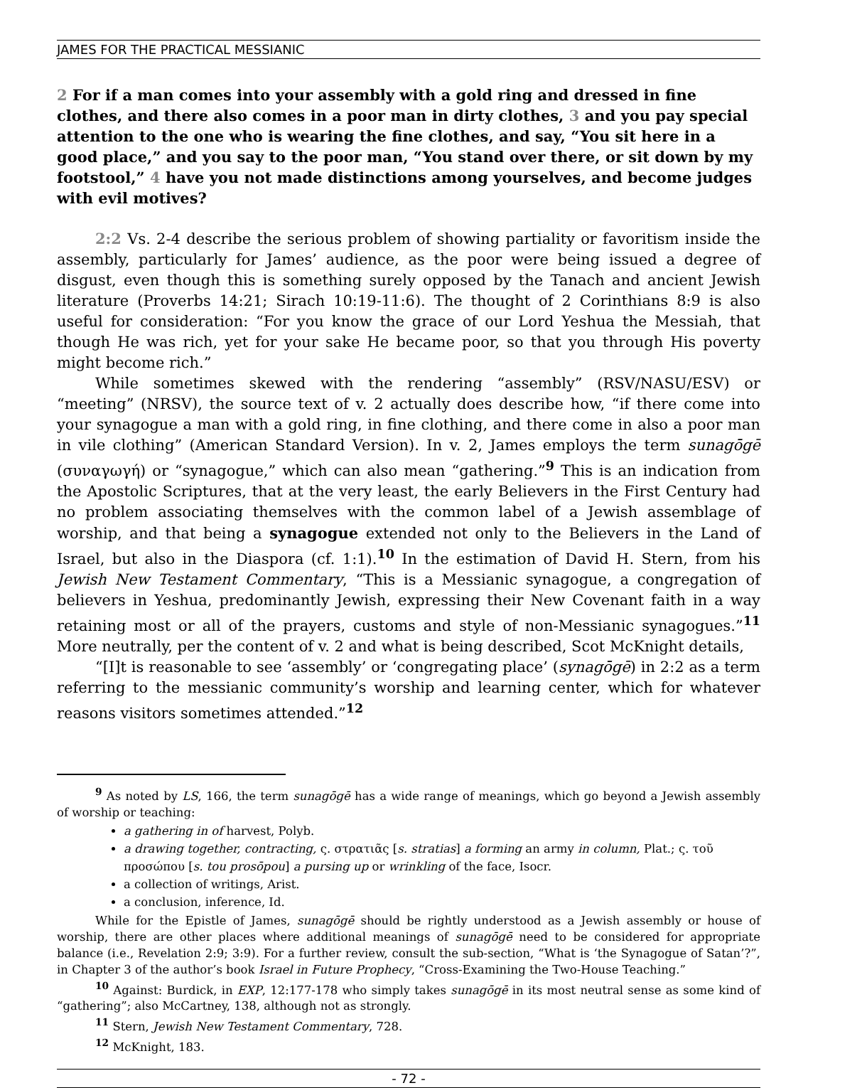JAMES FOR THE PRACTICAL MESSIANIC
2 For if a man comes into your assembly with a gold ring and dressed in fine clothes, and there also comes in a poor man in dirty clothes, 3 and you pay special attention to the one who is wearing the fine clothes, and say, “You sit here in a good place,” and you say to the poor man, “You stand over there, or sit down by my footstool,” 4 have you not made distinctions among yourselves, and become judges with evil motives?
2:2 Vs. 2-4 describe the serious problem of showing partiality or favoritism inside the assembly, particularly for James’ audience, as the poor were being issued a degree of disgust, even though this is something surely opposed by the Tanach and ancient Jewish literature (Proverbs 14:21; Sirach 10:19-11:6). The thought of 2 Corinthians 8:9 is also useful for consideration: “For you know the grace of our Lord Yeshua the Messiah, that though He was rich, yet for your sake He became poor, so that you through His poverty might become rich.”
While sometimes skewed with the rendering “assembly” (RSV/NASU/ESV) or “meeting” (NRSV), the source text of v. 2 actually does describe how, “if there come into your synagogue a man with a gold ring, in fine clothing, and there come in also a poor man in vile clothing” (American Standard Version). In v. 2, James employs the term sunagōgē (συναγωγή) or “synagogue,” which can also mean “gathering.”<sup>9</sup> This is an indication from the Apostolic Scriptures, that at the very least, the early Believers in the First Century had no problem associating themselves with the common label of a Jewish assemblage of worship, and that being a synagogue extended not only to the Believers in the Land of Israel, but also in the Diaspora (cf. 1:1).<sup>10</sup> In the estimation of David H. Stern, from his Jewish New Testament Commentary, “This is a Messianic synagogue, a congregation of believers in Yeshua, predominantly Jewish, expressing their New Covenant faith in a way retaining most or all of the prayers, customs and style of non-Messianic synagogues.”<sup>11</sup> More neutrally, per the content of v. 2 and what is being described, Scot McKnight details,
“[I]t is reasonable to see ‘assembly’ or ‘congregating place’ (synagōgē) in 2:2 as a term referring to the messianic community’s worship and learning center, which for whatever reasons visitors sometimes attended.”<sup>12</sup>
<sup>9</sup> As noted by LS, 166, the term sunagōgē has a wide range of meanings, which go beyond a Jewish assembly of worship or teaching:
a gathering in of harvest, Polyb.
a drawing together, contracting, ς. στρατιᾶς [s. stratias] a forming an army in column, Plat.; ς. τοῦ προσώπου [s. tou prosōpou] a pursing up or wrinkling of the face, Isocr.
a collection of writings, Arist.
a conclusion, inference, Id.
While for the Epistle of James, sunagōgē should be rightly understood as a Jewish assembly or house of worship, there are other places where additional meanings of sunagōgē need to be considered for appropriate balance (i.e., Revelation 2:9; 3:9). For a further review, consult the sub-section, “What is ‘the Synagogue of Satan’?”, in Chapter 3 of the author’s book Israel in Future Prophecy, “Cross-Examining the Two-House Teaching.”
<sup>10</sup> Against: Burdick, in EXP, 12:177-178 who simply takes sunagōgē in its most neutral sense as some kind of “gathering”; also McCartney, 138, although not as strongly.
<sup>11</sup> Stern, Jewish New Testament Commentary, 728.
<sup>12</sup> McKnight, 183.
- 72 -